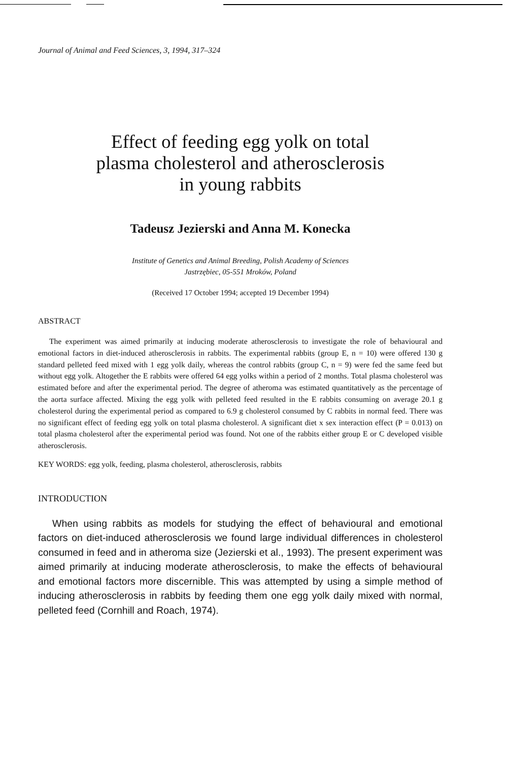Journal of Animal and Feed Sciences, 3, 1994, 317–324
Effect of feeding egg yolk on total
plasma cholesterol and atherosclerosis
in young rabbits
Tadeusz Jezierski and Anna M. Konecka
Institute of Genetics and Animal Breeding, Polish Academy of Sciences
Jastrzębiec, 05-551 Mroków, Poland
(Received 17 October 1994; accepted 19 December 1994)
ABSTRACT
The experiment was aimed primarily at inducing moderate atherosclerosis to investigate the role of behavioural and emotional factors in diet-induced atherosclerosis in rabbits. The experimental rabbits (group E, n = 10) were offered 130 g standard pelleted feed mixed with 1 egg yolk daily, whereas the control rabbits (group C, n = 9) were fed the same feed but without egg yolk. Altogether the E rabbits were offered 64 egg yolks within a period of 2 months. Total plasma cholesterol was estimated before and after the experimental period. The degree of atheroma was estimated quantitatively as the percentage of the aorta surface affected. Mixing the egg yolk with pelleted feed resulted in the E rabbits consuming on average 20.1 g cholesterol during the experimental period as compared to 6.9 g cholesterol consumed by C rabbits in normal feed. There was no significant effect of feeding egg yolk on total plasma cholesterol. A significant diet x sex interaction effect (P = 0.013) on total plasma cholesterol after the experimental period was found. Not one of the rabbits either group E or C developed visible atherosclerosis.
KEY WORDS: egg yolk, feeding, plasma cholesterol, atherosclerosis, rabbits
INTRODUCTION
When using rabbits as models for studying the effect of behavioural and emotional factors on diet-induced atherosclerosis we found large individual differences in cholesterol consumed in feed and in atheroma size (Jezierski et al., 1993). The present experiment was aimed primarily at inducing moderate atherosclerosis, to make the effects of behavioural and emotional factors more discernible. This was attempted by using a simple method of inducing atherosclerosis in rabbits by feeding them one egg yolk daily mixed with normal, pelleted feed (Cornhill and Roach, 1974).